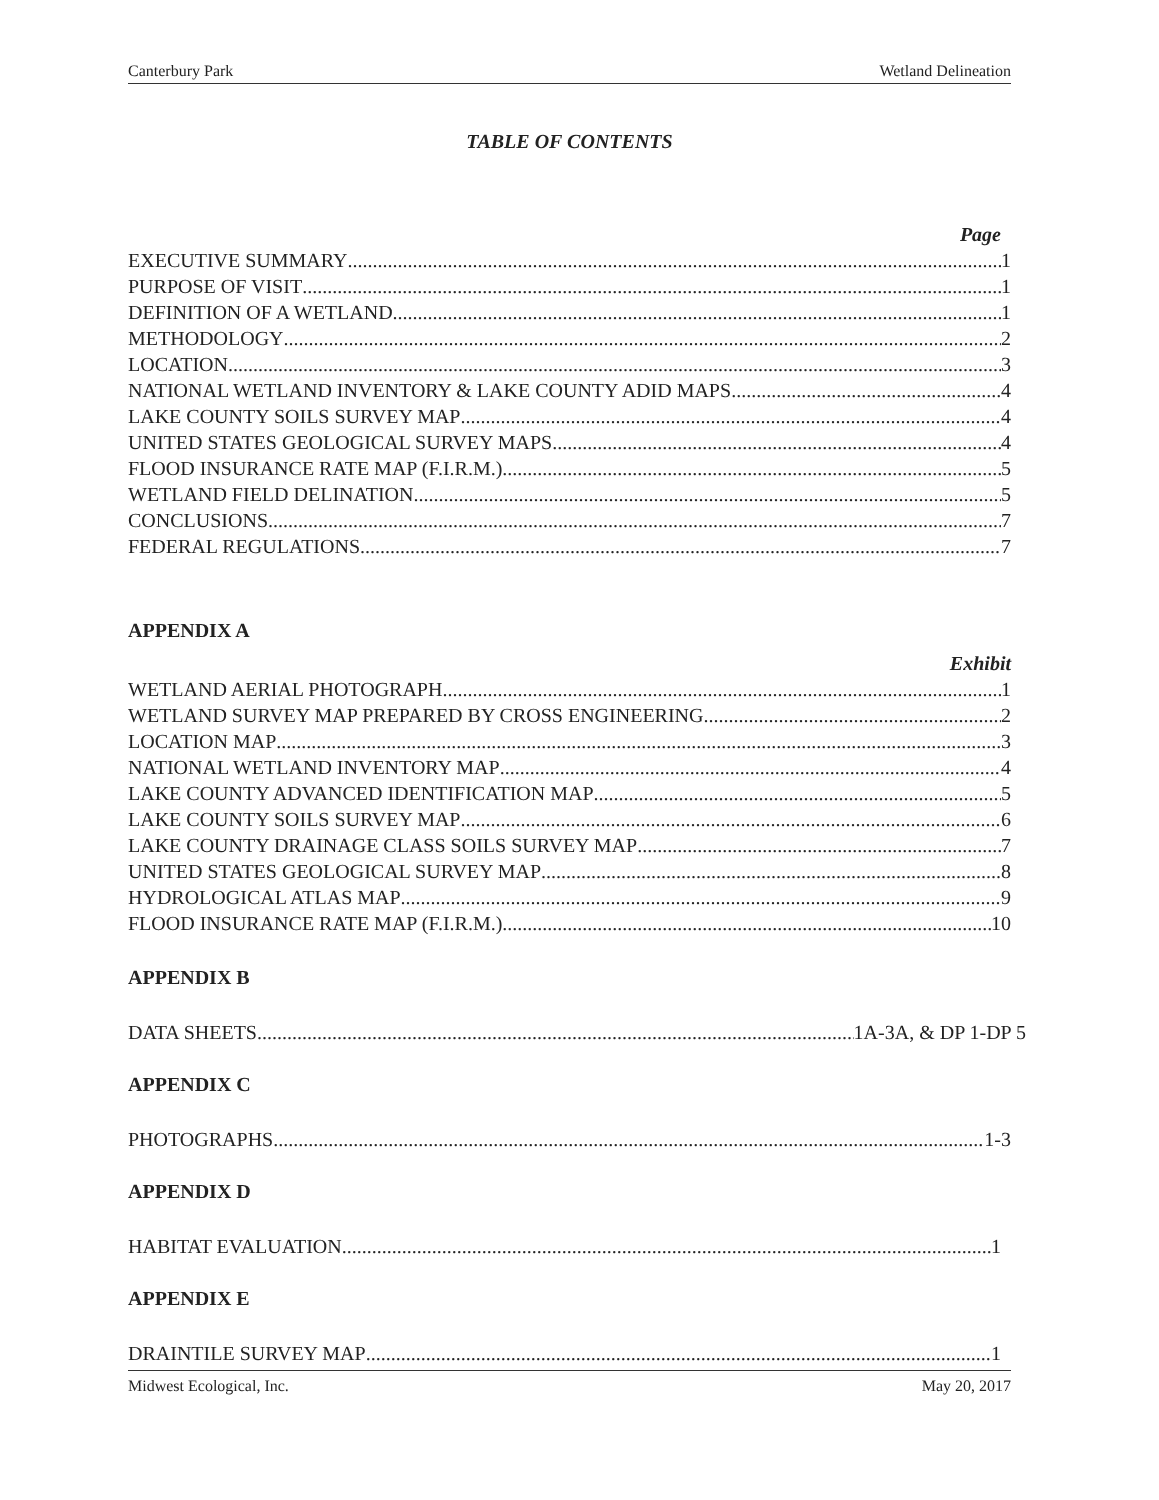Canterbury Park Wetland Delineation
TABLE OF CONTENTS
Page
EXECUTIVE SUMMARY 1
PURPOSE OF VISIT 1
DEFINITION OF A WETLAND 1
METHODOLOGY 2
LOCATION 3
NATIONAL WETLAND INVENTORY & LAKE COUNTY ADID MAPS 4
LAKE COUNTY SOILS SURVEY MAP 4
UNITED STATES GEOLOGICAL SURVEY MAPS 4
FLOOD INSURANCE RATE MAP (F.I.R.M.) 5
WETLAND FIELD DELINATION 5
CONCLUSIONS 7
FEDERAL REGULATIONS 7
APPENDIX A
Exhibit
WETLAND AERIAL PHOTOGRAPH 1
WETLAND SURVEY MAP PREPARED BY CROSS ENGINEERING 2
LOCATION MAP 3
NATIONAL WETLAND INVENTORY MAP 4
LAKE COUNTY ADVANCED IDENTIFICATION MAP 5
LAKE COUNTY SOILS SURVEY MAP 6
LAKE COUNTY DRAINAGE CLASS SOILS SURVEY MAP 7
UNITED STATES GEOLOGICAL SURVEY MAP 8
HYDROLOGICAL ATLAS MAP 9
FLOOD INSURANCE RATE MAP (F.I.R.M.) 10
APPENDIX B
DATA SHEETS 1A-3A, & DP 1-DP 5
APPENDIX C
PHOTOGRAPHS 1-3
APPENDIX D
HABITAT EVALUATION 1
APPENDIX E
DRAINTILE SURVEY MAP 1
Midwest Ecological, Inc. May 20, 2017